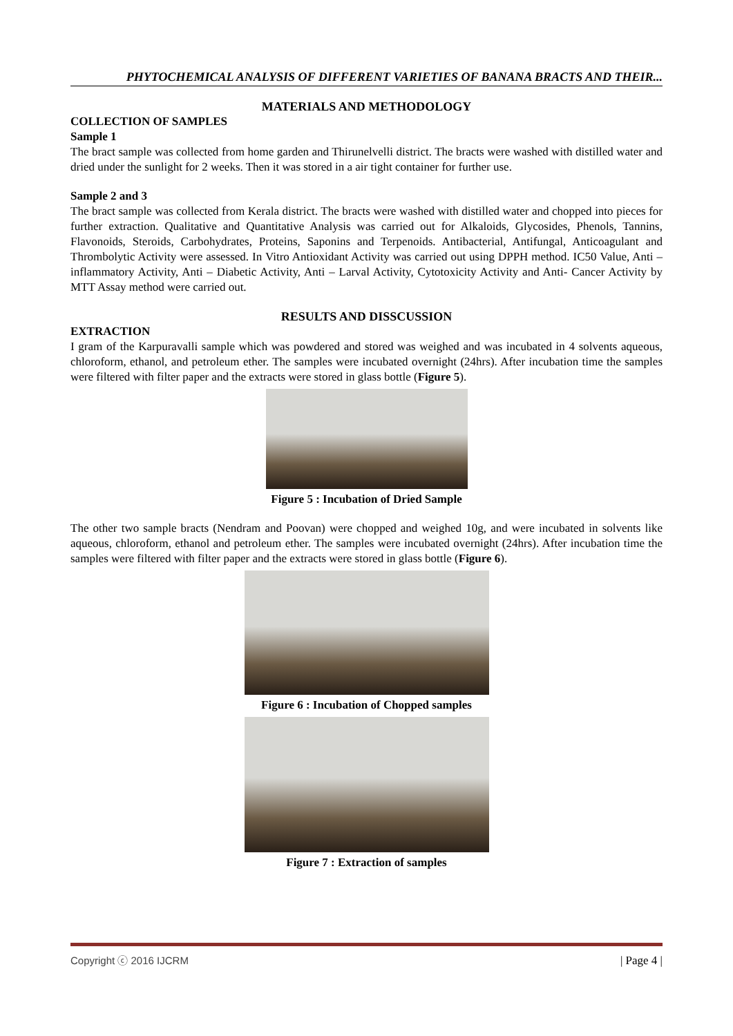PHYTOCHEMICAL ANALYSIS OF DIFFERENT VARIETIES OF BANANA BRACTS AND THEIR...
MATERIALS AND METHODOLOGY
COLLECTION OF SAMPLES
Sample 1
The bract sample was collected from home garden and Thirunelvelli district. The bracts were washed with distilled water and dried under the sunlight for 2 weeks. Then it was stored in a air tight container for further use.
Sample 2 and 3
The bract sample was collected from Kerala district. The bracts were washed with distilled water and chopped into pieces for further extraction. Qualitative and Quantitative Analysis was carried out for Alkaloids, Glycosides, Phenols, Tannins, Flavonoids, Steroids, Carbohydrates, Proteins, Saponins and Terpenoids. Antibacterial, Antifungal, Anticoagulant and Thrombolytic Activity were assessed. In Vitro Antioxidant Activity was carried out using DPPH method. IC50 Value, Anti – inflammatory Activity, Anti – Diabetic Activity, Anti – Larval Activity, Cytotoxicity Activity and Anti- Cancer Activity by MTT Assay method were carried out.
RESULTS AND DISSCUSSION
EXTRACTION
I gram of the Karpuravalli sample which was powdered and stored was weighed and was incubated in 4 solvents aqueous, chloroform, ethanol, and petroleum ether. The samples were incubated overnight (24hrs). After incubation time the samples were filtered with filter paper and the extracts were stored in glass bottle (Figure 5).
Figure 5 : Incubation of Dried Sample
The other two sample bracts (Nendram and Poovan) were chopped and weighed 10g, and were incubated in solvents like aqueous, chloroform, ethanol and petroleum ether. The samples were incubated overnight (24hrs). After incubation time the samples were filtered with filter paper and the extracts were stored in glass bottle (Figure 6).
Figure 6 : Incubation of Chopped samples
Figure 7 : Extraction of samples
Copyright ⓒ 2016 IJCRM | Page 4 |